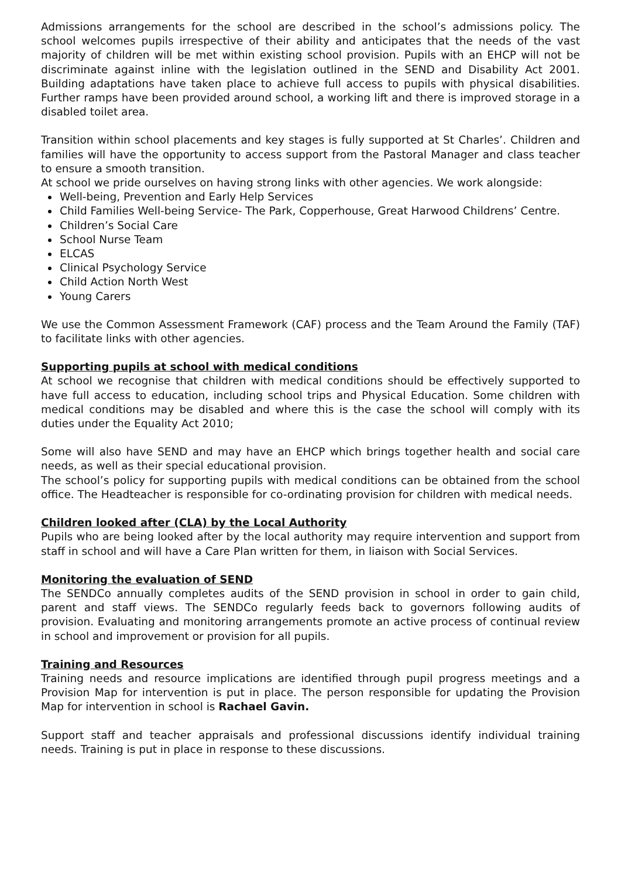Admissions arrangements for the school are described in the school’s admissions policy. The school welcomes pupils irrespective of their ability and anticipates that the needs of the vast majority of children will be met within existing school provision. Pupils with an EHCP will not be discriminate against inline with the legislation outlined in the SEND and Disability Act 2001. Building adaptations have taken place to achieve full access to pupils with physical disabilities. Further ramps have been provided around school, a working lift and there is improved storage in a disabled toilet area.
Transition within school placements and key stages is fully supported at St Charles’. Children and families will have the opportunity to access support from the Pastoral Manager and class teacher to ensure a smooth transition.
At school we pride ourselves on having strong links with other agencies. We work alongside:
Well-being, Prevention and Early Help Services
Child Families Well-being Service- The Park, Copperhouse, Great Harwood Childrens’ Centre.
Children’s Social Care
School Nurse Team
ELCAS
Clinical Psychology Service
Child Action North West
Young Carers
We use the Common Assessment Framework (CAF) process and the Team Around the Family (TAF) to facilitate links with other agencies.
Supporting pupils at school with medical conditions
At school we recognise that children with medical conditions should be effectively supported to have full access to education, including school trips and Physical Education. Some children with medical conditions may be disabled and where this is the case the school will comply with its duties under the Equality Act 2010;
Some will also have SEND and may have an EHCP which brings together health and social care needs, as well as their special educational provision.
The school’s policy for supporting pupils with medical conditions can be obtained from the school office. The Headteacher is responsible for co-ordinating provision for children with medical needs.
Children looked after (CLA) by the Local Authority
Pupils who are being looked after by the local authority may require intervention and support from staff in school and will have a Care Plan written for them, in liaison with Social Services.
Monitoring the evaluation of SEND
The SENDCo annually completes audits of the SEND provision in school in order to gain child, parent and staff views. The SENDCo regularly feeds back to governors following audits of provision. Evaluating and monitoring arrangements promote an active process of continual review in school and improvement or provision for all pupils.
Training and Resources
Training needs and resource implications are identified through pupil progress meetings and a Provision Map for intervention is put in place. The person responsible for updating the Provision Map for intervention in school is Rachael Gavin.
Support staff and teacher appraisals and professional discussions identify individual training needs. Training is put in place in response to these discussions.